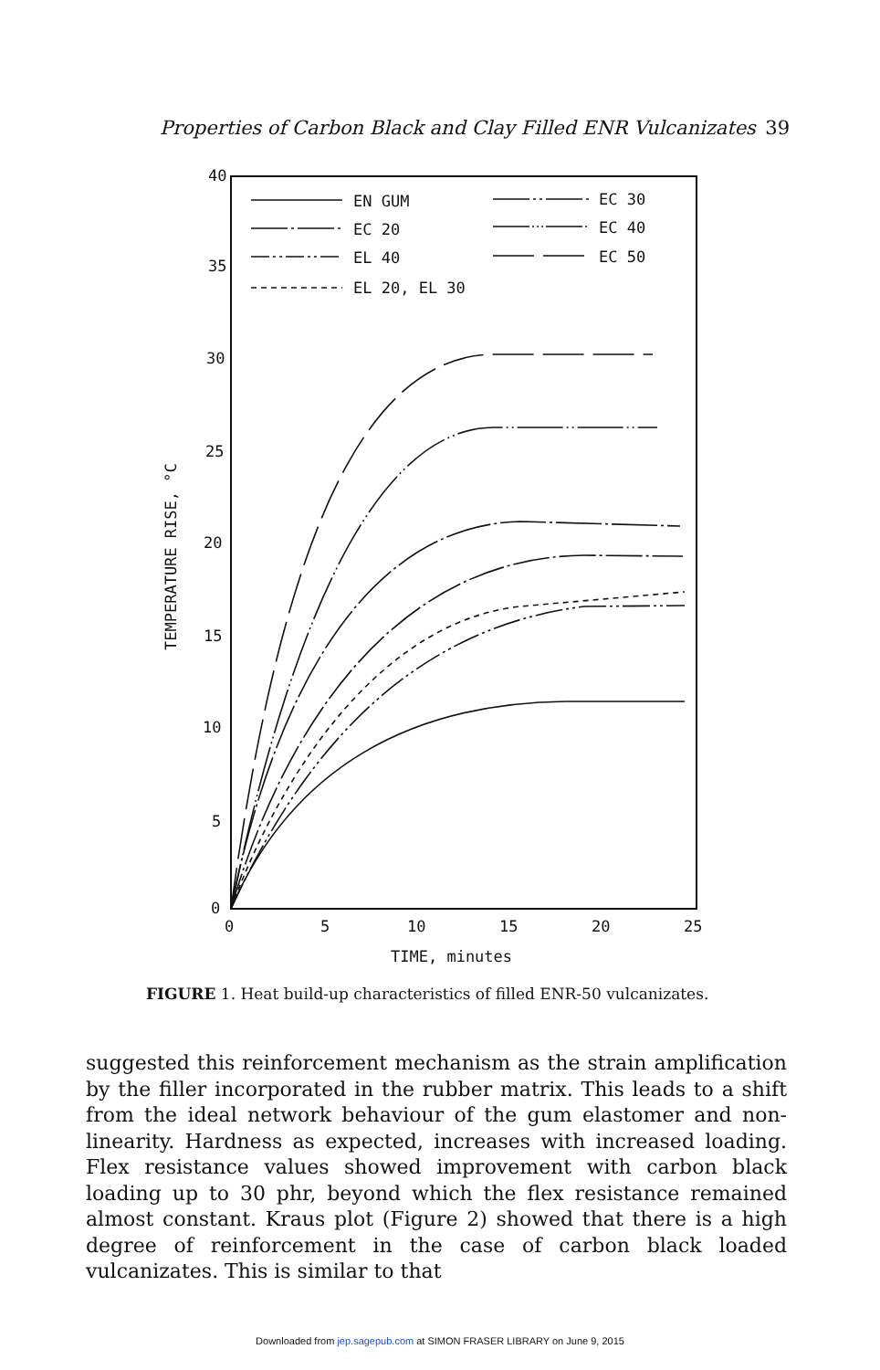Properties of Carbon Black and Clay Filled ENR Vulcanizates 39
40
35
30
25
20
15
10
5
0
0
5
10
15
20
25
TIME, minutes
TEMPERATURE RISE, °C
EN GUM
EC 20
EL 40
EL 20, EL 30
EC 30
EC 40
EC 50
FIGURE 1. Heat build-up characteristics of filled ENR-50 vulcanizates.
suggested this reinforcement mechanism as the strain amplification by the filler incorporated in the rubber matrix. This leads to a shift from the ideal network behaviour of the gum elastomer and non-linearity. Hardness as expected, increases with increased loading. Flex resis­tance values showed improvement with carbon black loading up to 30 phr, beyond which the flex resistance remained almost constant. Kraus plot (Figure 2) showed that there is a high degree of reinforcement in the case of carbon black loaded vulcanizates. This is similar to that
Downloaded from jep.sagepub.com at SIMON FRASER LIBRARY on June 9, 2015